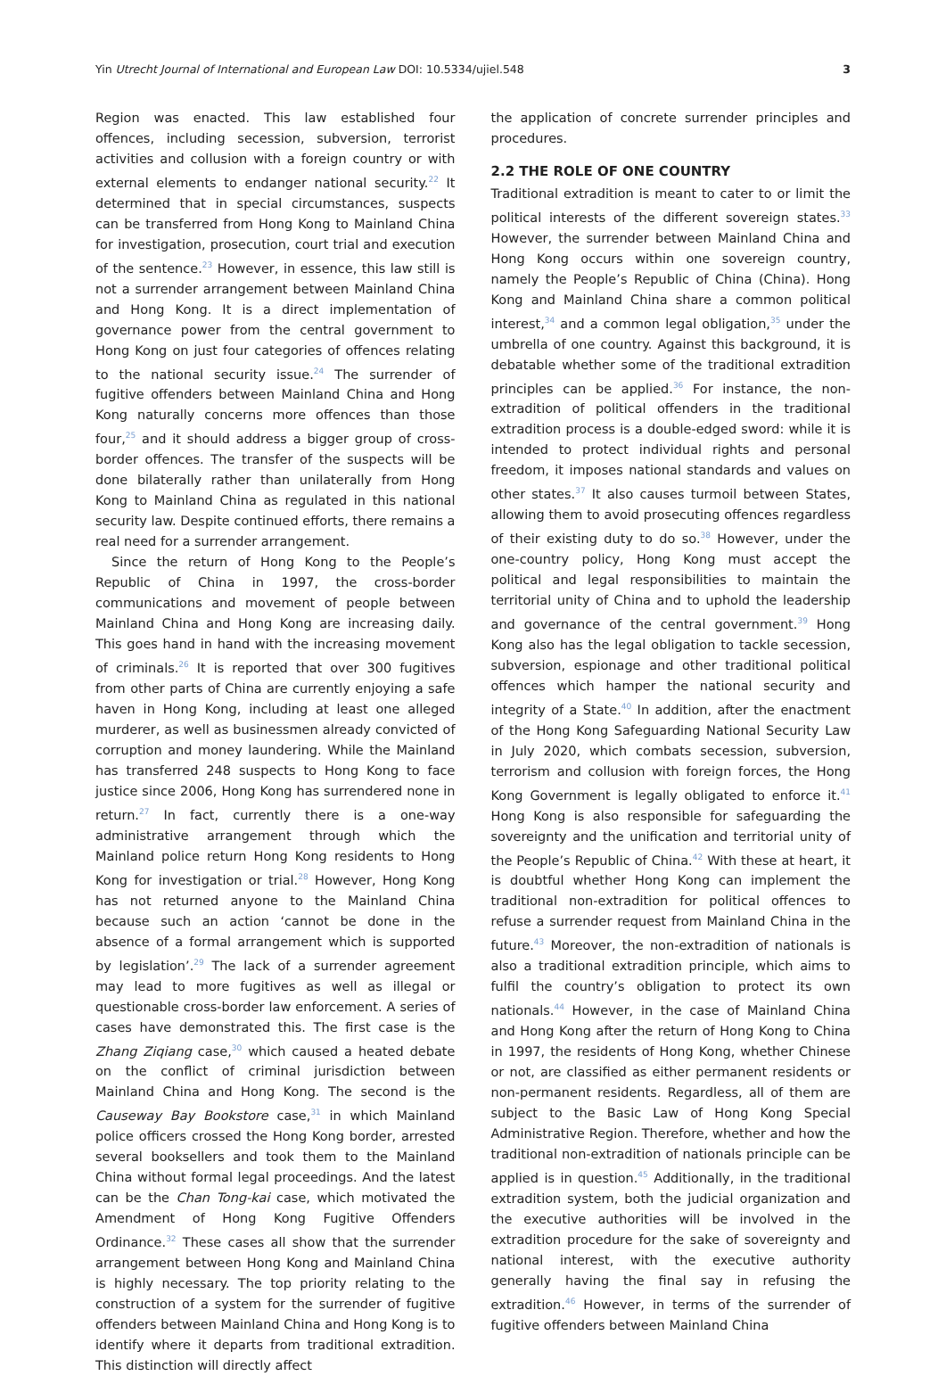Yin Utrecht Journal of International and European Law DOI: 10.5334/ujiel.548 3
Region was enacted. This law established four offences, including secession, subversion, terrorist activities and collusion with a foreign country or with external elements to endanger national security.<sup>22</sup> It determined that in special circumstances, suspects can be transferred from Hong Kong to Mainland China for investigation, prosecution, court trial and execution of the sentence.<sup>23</sup> However, in essence, this law still is not a surrender arrangement between Mainland China and Hong Kong. It is a direct implementation of governance power from the central government to Hong Kong on just four categories of offences relating to the national security issue.<sup>24</sup> The surrender of fugitive offenders between Mainland China and Hong Kong naturally concerns more offences than those four,<sup>25</sup> and it should address a bigger group of cross-border offences. The transfer of the suspects will be done bilaterally rather than unilaterally from Hong Kong to Mainland China as regulated in this national security law. Despite continued efforts, there remains a real need for a surrender arrangement.
Since the return of Hong Kong to the People’s Republic of China in 1997, the cross-border communications and movement of people between Mainland China and Hong Kong are increasing daily. This goes hand in hand with the increasing movement of criminals.<sup>26</sup> It is reported that over 300 fugitives from other parts of China are currently enjoying a safe haven in Hong Kong, including at least one alleged murderer, as well as businessmen already convicted of corruption and money laundering. While the Mainland has transferred 248 suspects to Hong Kong to face justice since 2006, Hong Kong has surrendered none in return.<sup>27</sup> In fact, currently there is a one-way administrative arrangement through which the Mainland police return Hong Kong residents to Hong Kong for investigation or trial.<sup>28</sup> However, Hong Kong has not returned anyone to the Mainland China because such an action ‘cannot be done in the absence of a formal arrangement which is supported by legislation’.<sup>29</sup> The lack of a surrender agreement may lead to more fugitives as well as illegal or questionable cross-border law enforcement. A series of cases have demonstrated this. The first case is the Zhang Ziqiang case,<sup>30</sup> which caused a heated debate on the conflict of criminal jurisdiction between Mainland China and Hong Kong. The second is the Causeway Bay Bookstore case,<sup>31</sup> in which Mainland police officers crossed the Hong Kong border, arrested several booksellers and took them to the Mainland China without formal legal proceedings. And the latest can be the Chan Tong-kai case, which motivated the Amendment of Hong Kong Fugitive Offenders Ordinance.<sup>32</sup> These cases all show that the surrender arrangement between Hong Kong and Mainland China is highly necessary. The top priority relating to the construction of a system for the surrender of fugitive offenders between Mainland China and Hong Kong is to identify where it departs from traditional extradition. This distinction will directly affect
the application of concrete surrender principles and procedures.
2.2 THE ROLE OF ONE COUNTRY
Traditional extradition is meant to cater to or limit the political interests of the different sovereign states.<sup>33</sup> However, the surrender between Mainland China and Hong Kong occurs within one sovereign country, namely the People’s Republic of China (China). Hong Kong and Mainland China share a common political interest,<sup>34</sup> and a common legal obligation,<sup>35</sup> under the umbrella of one country. Against this background, it is debatable whether some of the traditional extradition principles can be applied.<sup>36</sup> For instance, the non-extradition of political offenders in the traditional extradition process is a double-edged sword: while it is intended to protect individual rights and personal freedom, it imposes national standards and values on other states.<sup>37</sup> It also causes turmoil between States, allowing them to avoid prosecuting offences regardless of their existing duty to do so.<sup>38</sup> However, under the one-country policy, Hong Kong must accept the political and legal responsibilities to maintain the territorial unity of China and to uphold the leadership and governance of the central government.<sup>39</sup> Hong Kong also has the legal obligation to tackle secession, subversion, espionage and other traditional political offences which hamper the national security and integrity of a State.<sup>40</sup> In addition, after the enactment of the Hong Kong Safeguarding National Security Law in July 2020, which combats secession, subversion, terrorism and collusion with foreign forces, the Hong Kong Government is legally obligated to enforce it.<sup>41</sup> Hong Kong is also responsible for safeguarding the sovereignty and the unification and territorial unity of the People’s Republic of China.<sup>42</sup> With these at heart, it is doubtful whether Hong Kong can implement the traditional non-extradition for political offences to refuse a surrender request from Mainland China in the future.<sup>43</sup> Moreover, the non-extradition of nationals is also a traditional extradition principle, which aims to fulfil the country’s obligation to protect its own nationals.<sup>44</sup> However, in the case of Mainland China and Hong Kong after the return of Hong Kong to China in 1997, the residents of Hong Kong, whether Chinese or not, are classified as either permanent residents or non-permanent residents. Regardless, all of them are subject to the Basic Law of Hong Kong Special Administrative Region. Therefore, whether and how the traditional non-extradition of nationals principle can be applied is in question.<sup>45</sup> Additionally, in the traditional extradition system, both the judicial organization and the executive authorities will be involved in the extradition procedure for the sake of sovereignty and national interest, with the executive authority generally having the final say in refusing the extradition.<sup>46</sup> However, in terms of the surrender of fugitive offenders between Mainland China